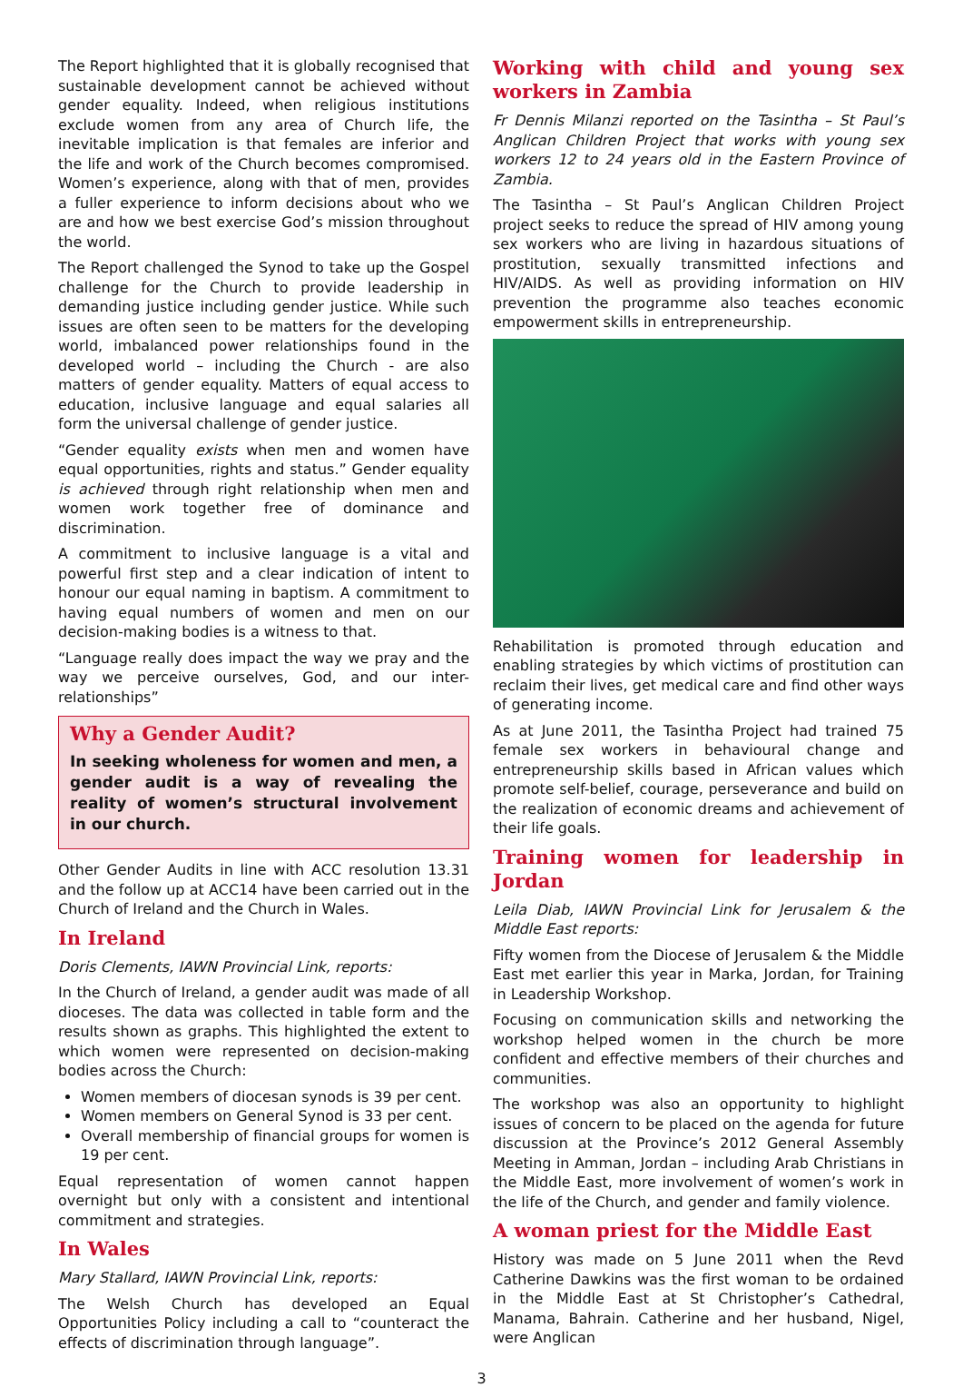The Report highlighted that it is globally recognised that sustainable development cannot be achieved without gender equality. Indeed, when religious institutions exclude women from any area of Church life, the inevitable implication is that females are inferior and the life and work of the Church becomes compromised. Women’s experience, along with that of men, provides a fuller experience to inform decisions about who we are and how we best exercise God’s mission throughout the world.
The Report challenged the Synod to take up the Gospel challenge for the Church to provide leadership in demanding justice including gender justice. While such issues are often seen to be matters for the developing world, imbalanced power relationships found in the developed world – including the Church - are also matters of gender equality. Matters of equal access to education, inclusive language and equal salaries all form the universal challenge of gender justice.
“Gender equality exists when men and women have equal opportunities, rights and status.” Gender equality is achieved through right relationship when men and women work together free of dominance and discrimination.
A commitment to inclusive language is a vital and powerful first step and a clear indication of intent to honour our equal naming in baptism. A commitment to having equal numbers of women and men on our decision-making bodies is a witness to that.
“Language really does impact the way we pray and the way we perceive ourselves, God, and our inter-relationships”
Why a Gender Audit?
In seeking wholeness for women and men, a gender audit is a way of revealing the reality of women’s structural involvement in our church.
Other Gender Audits in line with ACC resolution 13.31 and the follow up at ACC14 have been carried out in the Church of Ireland and the Church in Wales.
In Ireland
Doris Clements, IAWN Provincial Link, reports:
In the Church of Ireland, a gender audit was made of all dioceses. The data was collected in table form and the results shown as graphs. This highlighted the extent to which women were represented on decision-making bodies across the Church:
Women members of diocesan synods is 39 per cent.
Women members on General Synod is 33 per cent.
Overall membership of financial groups for women is 19 per cent.
Equal representation of women cannot happen overnight but only with a consistent and intentional commitment and strategies.
In Wales
Mary Stallard, IAWN Provincial Link, reports:
The Welsh Church has developed an Equal Opportunities Policy including a call to “counteract the effects of discrimination through language”.
Working with child and young sex workers in Zambia
Fr Dennis Milanzi reported on the Tasintha – St Paul’s Anglican Children Project that works with young sex workers 12 to 24 years old in the Eastern Province of Zambia.
The Tasintha – St Paul’s Anglican Children Project project seeks to reduce the spread of HIV among young sex workers who are living in hazardous situations of prostitution, sexually transmitted infections and HIV/AIDS. As well as providing information on HIV prevention the programme also teaches economic empowerment skills in entrepreneurship.
Rehabilitation is promoted through education and enabling strategies by which victims of prostitution can reclaim their lives, get medical care and find other ways of generating income.
As at June 2011, the Tasintha Project had trained 75 female sex workers in behavioural change and entrepreneurship skills based in African values which promote self-belief, courage, perseverance and build on the realization of economic dreams and achievement of their life goals.
Training women for leadership in Jordan
Leila Diab, IAWN Provincial Link for Jerusalem & the Middle East reports:
Fifty women from the Diocese of Jerusalem & the Middle East met earlier this year in Marka, Jordan, for Training in Leadership Workshop.
Focusing on communication skills and networking the workshop helped women in the church be more confident and effective members of their churches and communities.
The workshop was also an opportunity to highlight issues of concern to be placed on the agenda for future discussion at the Province’s 2012 General Assembly Meeting in Amman, Jordan – including Arab Christians in the Middle East, more involvement of women’s work in the life of the Church, and gender and family violence.
A woman priest for the Middle East
History was made on 5 June 2011 when the Revd Catherine Dawkins was the first woman to be ordained in the Middle East at St Christopher’s Cathedral, Manama, Bahrain. Catherine and her husband, Nigel, were Anglican
3